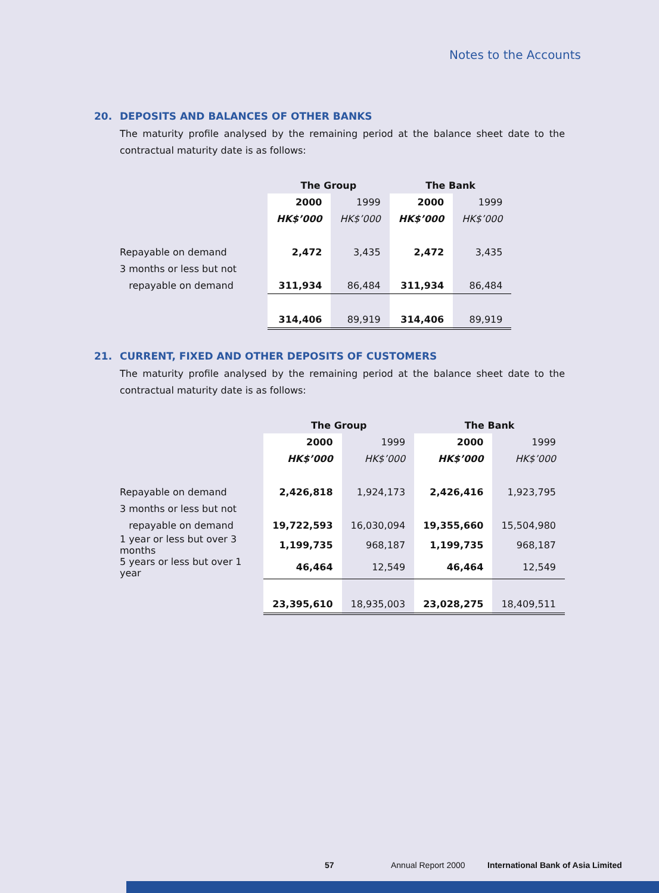Notes to the Accounts
20. DEPOSITS AND BALANCES OF OTHER BANKS
The maturity profile analysed by the remaining period at the balance sheet date to the contractual maturity date is as follows:
| | The Group | | The Bank | |
| | 2000 | 1999 | 2000 | 1999 |
| | HK$’000 | HK$’000 | HK$’000 | HK$’000 |
| Repayable on demand | 2,472 | 3,435 | 2,472 | 3,435 |
| 3 months or less but not | | | | |
| repayable on demand | 311,934 | 86,484 | 311,934 | 86,484 |
| | 314,406 | 89,919 | 314,406 | 89,919 |
21. CURRENT, FIXED AND OTHER DEPOSITS OF CUSTOMERS
The maturity profile analysed by the remaining period at the balance sheet date to the contractual maturity date is as follows:
| | The Group | | The Bank | |
| | 2000 | 1999 | 2000 | 1999 |
| | HK$’000 | HK$’000 | HK$’000 | HK$’000 |
| Repayable on demand | 2,426,818 | 1,924,173 | 2,426,416 | 1,923,795 |
| 3 months or less but not | | | | |
| repayable on demand | 19,722,593 | 16,030,094 | 19,355,660 | 15,504,980 |
| 1 year or less but over 3 months | 1,199,735 | 968,187 | 1,199,735 | 968,187 |
| 5 years or less but over 1 year | 46,464 | 12,549 | 46,464 | 12,549 |
| | 23,395,610 | 18,935,003 | 23,028,275 | 18,409,511 |
57 Annual Report 2000 International Bank of Asia Limited